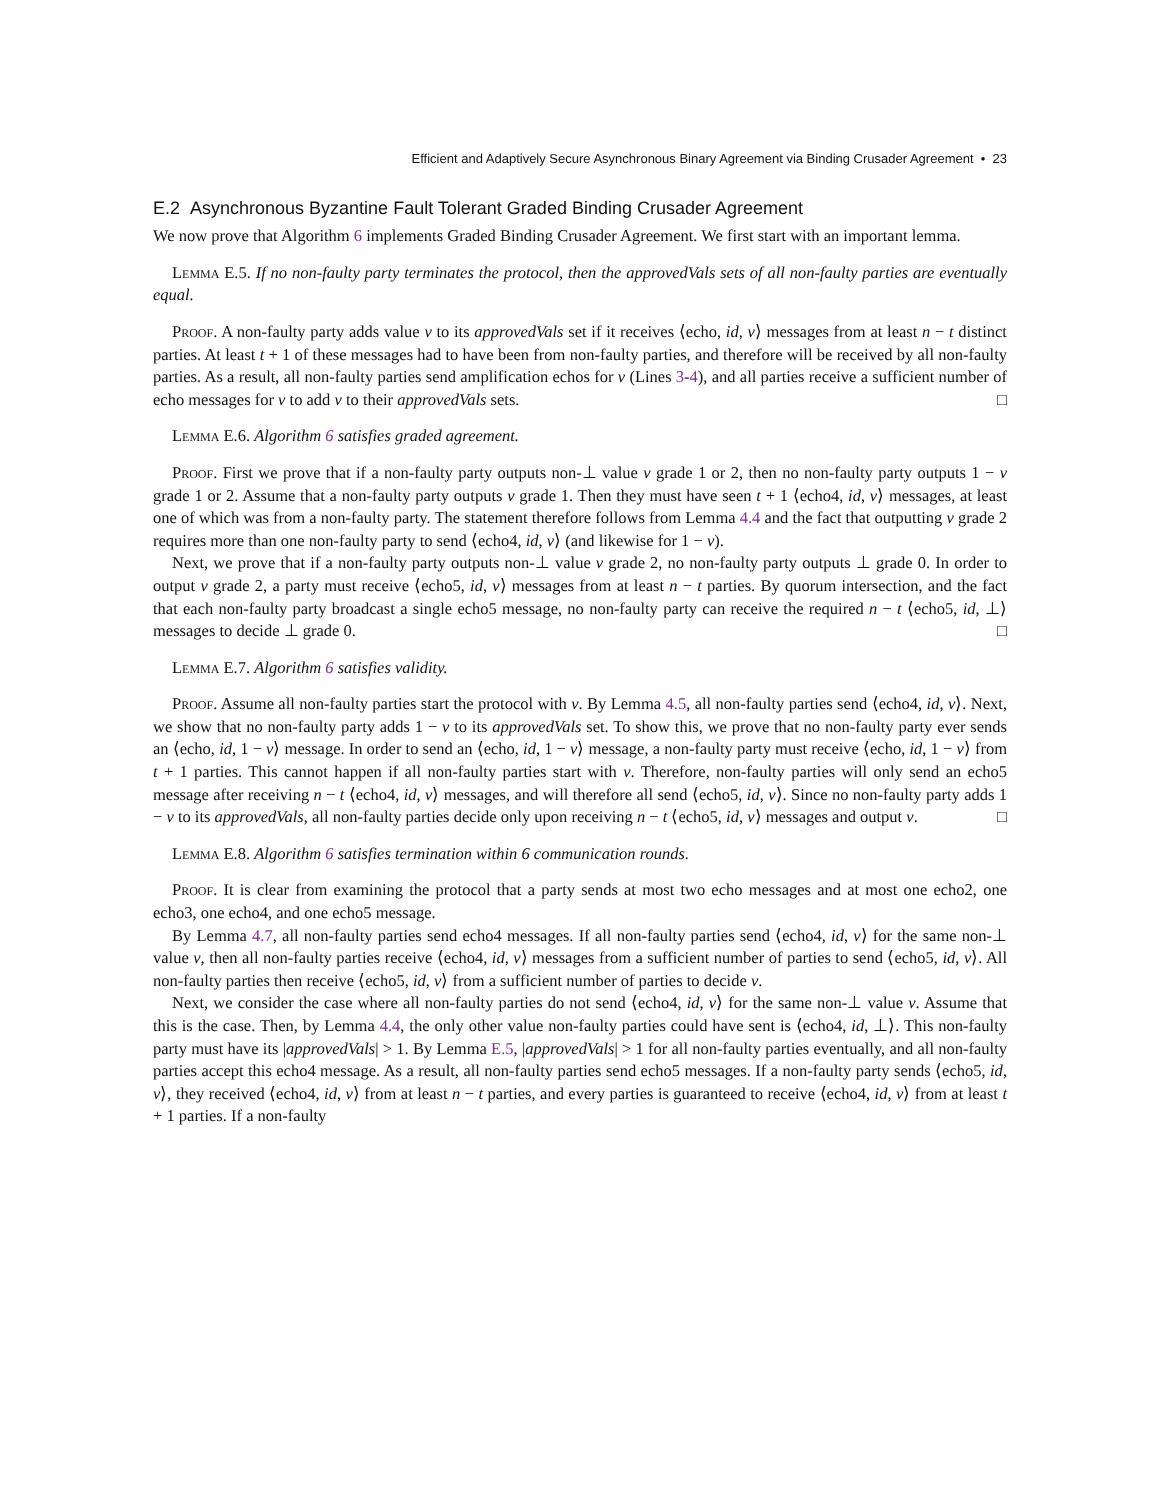Efficient and Adaptively Secure Asynchronous Binary Agreement via Binding Crusader Agreement • 23
E.2 Asynchronous Byzantine Fault Tolerant Graded Binding Crusader Agreement
We now prove that Algorithm 6 implements Graded Binding Crusader Agreement. We first start with an important lemma.
Lemma E.5. If no non-faulty party terminates the protocol, then the approvedVals sets of all non-faulty parties are eventually equal.
Proof. A non-faulty party adds value v to its approvedVals set if it receives ⟨echo, id, v⟩ messages from at least n − t distinct parties. At least t + 1 of these messages had to have been from non-faulty parties, and therefore will be received by all non-faulty parties. As a result, all non-faulty parties send amplification echos for v (Lines 3-4), and all parties receive a sufficient number of echo messages for v to add v to their approvedVals sets. □
Lemma E.6. Algorithm 6 satisfies graded agreement.
Proof. First we prove that if a non-faulty party outputs non-⊥ value v grade 1 or 2, then no non-faulty party outputs 1 − v grade 1 or 2. Assume that a non-faulty party outputs v grade 1. Then they must have seen t + 1 ⟨echo4, id, v⟩ messages, at least one of which was from a non-faulty party. The statement therefore follows from Lemma 4.4 and the fact that outputting v grade 2 requires more than one non-faulty party to send ⟨echo4, id, v⟩ (and likewise for 1 − v).
Next, we prove that if a non-faulty party outputs non-⊥ value v grade 2, no non-faulty party outputs ⊥ grade 0. In order to output v grade 2, a party must receive ⟨echo5, id, v⟩ messages from at least n − t parties. By quorum intersection, and the fact that each non-faulty party broadcast a single echo5 message, no non-faulty party can receive the required n − t ⟨echo5, id, ⊥⟩ messages to decide ⊥ grade 0. □
Lemma E.7. Algorithm 6 satisfies validity.
Proof. Assume all non-faulty parties start the protocol with v. By Lemma 4.5, all non-faulty parties send ⟨echo4, id, v⟩. Next, we show that no non-faulty party adds 1 − v to its approvedVals set. To show this, we prove that no non-faulty party ever sends an ⟨echo, id, 1 − v⟩ message. In order to send an ⟨echo, id, 1 − v⟩ message, a non-faulty party must receive ⟨echo, id, 1 − v⟩ from t + 1 parties. This cannot happen if all non-faulty parties start with v. Therefore, non-faulty parties will only send an echo5 message after receiving n − t ⟨echo4, id, v⟩ messages, and will therefore all send ⟨echo5, id, v⟩. Since no non-faulty party adds 1 − v to its approvedVals, all non-faulty parties decide only upon receiving n − t ⟨echo5, id, v⟩ messages and output v. □
Lemma E.8. Algorithm 6 satisfies termination within 6 communication rounds.
Proof. It is clear from examining the protocol that a party sends at most two echo messages and at most one echo2, one echo3, one echo4, and one echo5 message.
By Lemma 4.7, all non-faulty parties send echo4 messages. If all non-faulty parties send ⟨echo4, id, v⟩ for the same non-⊥ value v, then all non-faulty parties receive ⟨echo4, id, v⟩ messages from a sufficient number of parties to send ⟨echo5, id, v⟩. All non-faulty parties then receive ⟨echo5, id, v⟩ from a sufficient number of parties to decide v.
Next, we consider the case where all non-faulty parties do not send ⟨echo4, id, v⟩ for the same non-⊥ value v. Assume that this is the case. Then, by Lemma 4.4, the only other value non-faulty parties could have sent is ⟨echo4, id, ⊥⟩. This non-faulty party must have its |approvedVals| > 1. By Lemma E.5, |approvedVals| > 1 for all non-faulty parties eventually, and all non-faulty parties accept this echo4 message. As a result, all non-faulty parties send echo5 messages. If a non-faulty party sends ⟨echo5, id, v⟩, they received ⟨echo4, id, v⟩ from at least n − t parties, and every parties is guaranteed to receive ⟨echo4, id, v⟩ from at least t + 1 parties. If a non-faulty